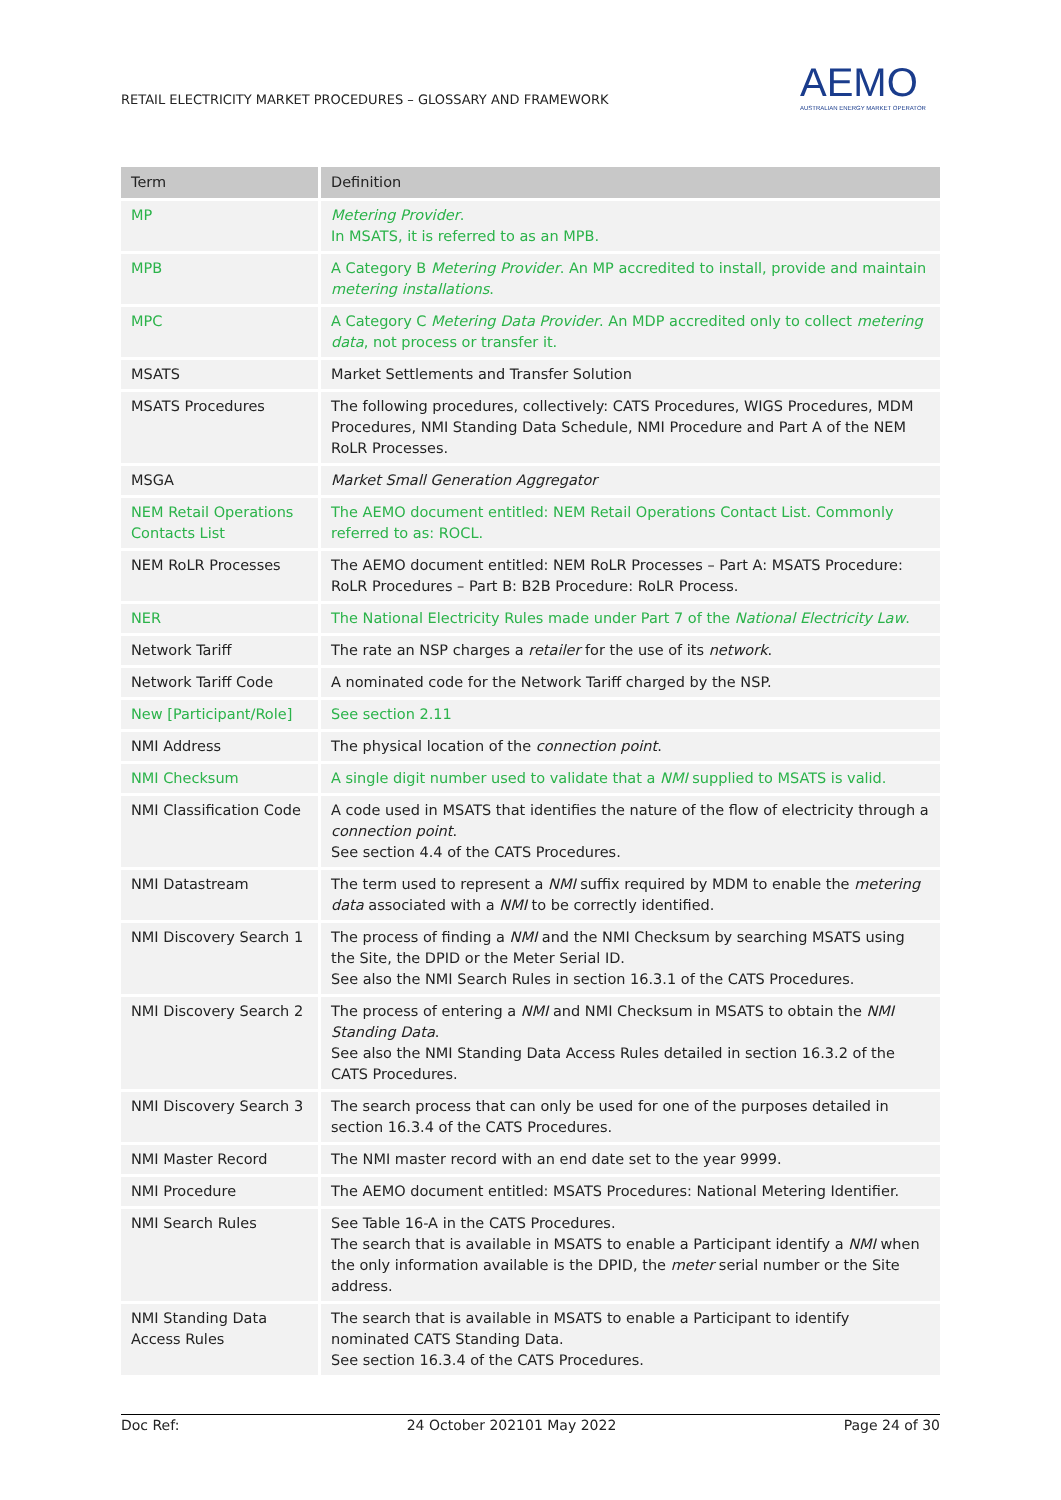RETAIL ELECTRICITY MARKET PROCEDURES – GLOSSARY AND FRAMEWORK
AEMO
AUSTRALIAN ENERGY MARKET OPERATOR
| Term | Definition |
| --- | --- |
| MP | Metering Provider . In MSATS, it is referred to as an MPB. |
| MPB | A Category B Metering Provider . An MP accredited to install, provide and maintain metering installations . |
| MPC | A Category C Metering Data Provider . An MDP accredited only to collect metering data , not process or transfer it. |
| MSATS | Market Settlements and Transfer Solution |
| MSATS Procedures | The following procedures, collectively: CATS Procedures, WIGS Procedures, MDM Procedures, NMI Standing Data Schedule, NMI Procedure and Part A of the NEM RoLR Processes. |
| MSGA | Market Small Generation Aggregator |
| NEM Retail Operations Contacts List | The AEMO document entitled: NEM Retail Operations Contact List. Commonly referred to as: ROCL. |
| NEM RoLR Processes | The AEMO document entitled: NEM RoLR Processes – Part A: MSATS Procedure: RoLR Procedures – Part B: B2B Procedure: RoLR Process. |
| NER | The National Electricity Rules made under Part 7 of the National Electricity Law . |
| Network Tariff | The rate an NSP charges a retailer for the use of its network . |
| Network Tariff Code | A nominated code for the Network Tariff charged by the NSP. |
| New [Participant/Role] | See section 2.11 |
| NMI Address | The physical location of the connection point . |
| NMI Checksum | A single digit number used to validate that a NMI supplied to MSATS is valid. |
| NMI Classification Code | A code used in MSATS that identifies the nature of the flow of electricity through a connection point . See section 4.4 of the CATS Procedures. |
| NMI Datastream | The term used to represent a NMI suffix required by MDM to enable the metering data associated with a NMI to be correctly identified. |
| NMI Discovery Search 1 | The process of finding a NMI and the NMI Checksum by searching MSATS using the Site, the DPID or the Meter Serial ID. See also the NMI Search Rules in section 16.3.1 of the CATS Procedures. |
| NMI Discovery Search 2 | The process of entering a NMI and NMI Checksum in MSATS to obtain the NMI Standing Data . See also the NMI Standing Data Access Rules detailed in section 16.3.2 of the CATS Procedures. |
| NMI Discovery Search 3 | The search process that can only be used for one of the purposes detailed in section 16.3.4 of the CATS Procedures. |
| NMI Master Record | The NMI master record with an end date set to the year 9999. |
| NMI Procedure | The AEMO document entitled: MSATS Procedures: National Metering Identifier. |
| NMI Search Rules | See Table 16-A in the CATS Procedures. The search that is available in MSATS to enable a Participant identify a NMI when the only information available is the DPID, the meter serial number or the Site address. |
| NMI Standing Data Access Rules | The search that is available in MSATS to enable a Participant to identify nominated CATS Standing Data. See section 16.3.4 of the CATS Procedures. |
Doc Ref: 24 October 202101 May 2022 Page 24 of 30